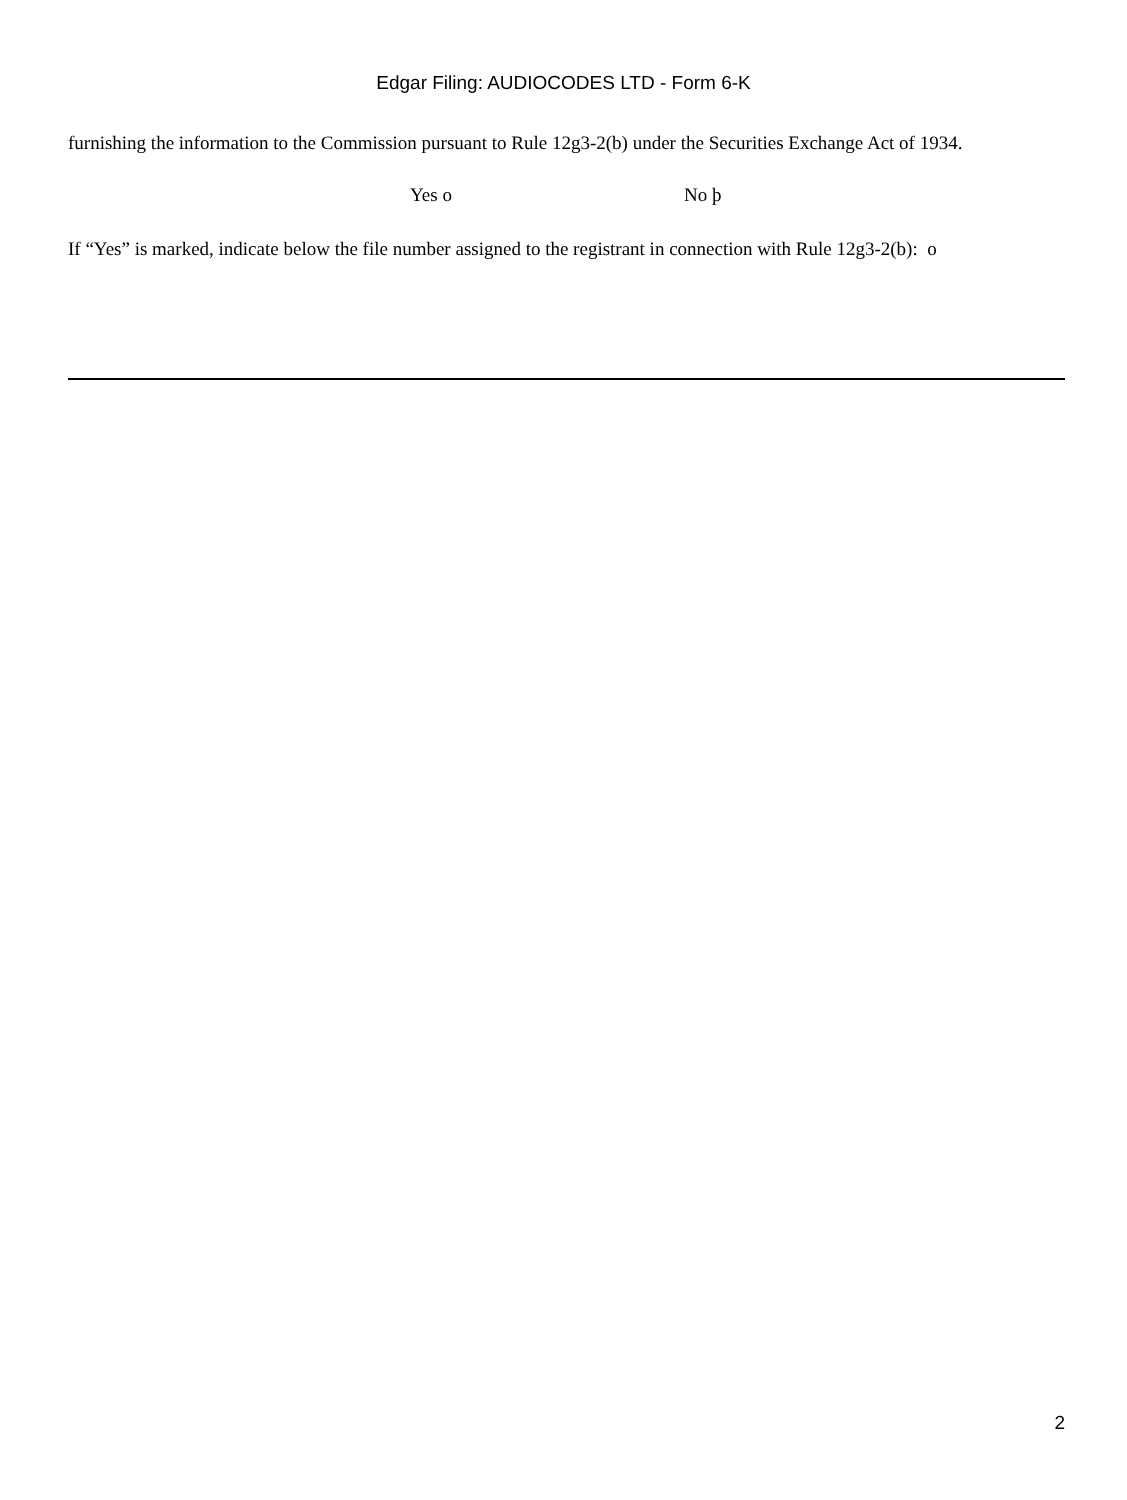Edgar Filing: AUDIOCODES LTD - Form 6-K
furnishing the information to the Commission pursuant to Rule 12g3-2(b) under the Securities Exchange Act of 1934.
Yes o No þ
If “Yes” is marked, indicate below the file number assigned to the registrant in connection with Rule 12g3-2(b): o
2